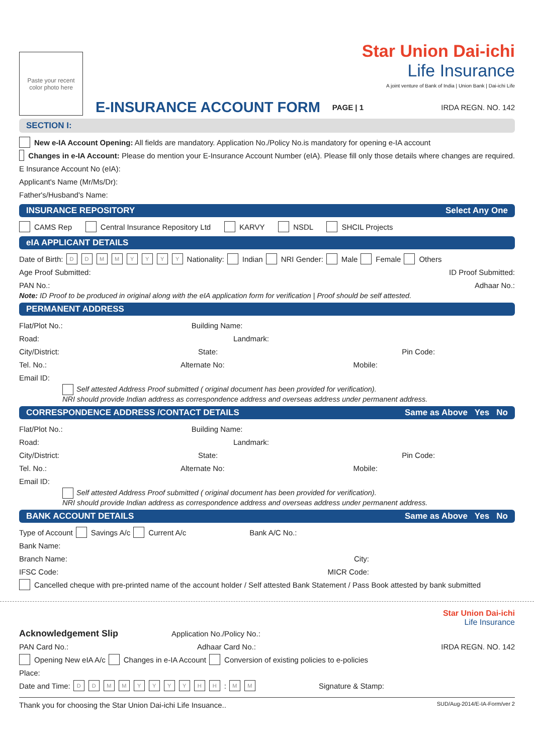Paste your recent
color photo here
Star Union Dai-ichi
Life Insurance
A joint venture of Bank of India | Union Bank | Dai-ichi Life
E-INSURANCE ACCOUNT FORM PAGE | 1 IRDA REGN. NO. 142
SECTION I:
New e-IA Account Opening: All fields are mandatory. Application No./Policy No.is mandatory for opening e-IA account
Changes in e-IA Account: Please do mention your E-Insurance Account Number (eIA). Please fill only those details where changes are required.
E Insurance Account No (eIA):
Applicant's Name (Mr/Ms/Dr):
Father's/Husband's Name:
INSURANCE REPOSITORY Select Any One
CAMS Rep Central Insurance Repository Ltd KARVY NSDL SHCIL Projects
eIA APPLICANT DETAILS
Date of Birth: DDMMYYYY Nationality: Indian NRI Gender: Male Female Others
Age Proof Submitted: ID Proof Submitted:
PAN No.: Adhaar No.:
Note: ID Proof to be produced in original along with the eIA application form for verification | Proof should be self attested.
PERMANENT ADDRESS
Flat/Plot No.: Building Name:
Road: Landmark:
City/District: State: Pin Code:
Tel. No.: Alternate No: Mobile:
Email ID:
Self attested Address Proof submitted ( original document has been provided for verification).
NRI should provide Indian address as correspondence address and overseas address under permanent address.
CORRESPONDENCE ADDRESS /CONTACT DETAILS Same as Above Yes No
Flat/Plot No.: Building Name:
Road: Landmark:
City/District: State: Pin Code:
Tel. No.: Alternate No: Mobile:
Email ID:
Self attested Address Proof submitted ( original document has been provided for verification).
NRI should provide Indian address as correspondence address and overseas address under permanent address.
BANK ACCOUNT DETAILS Same as Above Yes No
Type of Account Savings A/c Current A/c Bank A/C No.:
Bank Name:
Branch Name: City:
IFSC Code: MICR Code:
Cancelled cheque with pre-printed name of the account holder / Self attested Bank Statement / Pass Book attested by bank submitted
Star Union Dai-ichi
Life Insurance
Acknowledgement Slip Application No./Policy No.:
PAN Card No.: Adhaar Card No.: IRDA REGN. NO. 142
Opening New eIA A/c Changes in e-IA Account Conversion of existing policies to e-policies
Place:
Date and Time: DDMMYYYY HH: MM Signature & Stamp:
Thank you for choosing the Star Union Dai-ichi Life Insuance.. SUD/Aug-2014/E-IA-Form/ver 2